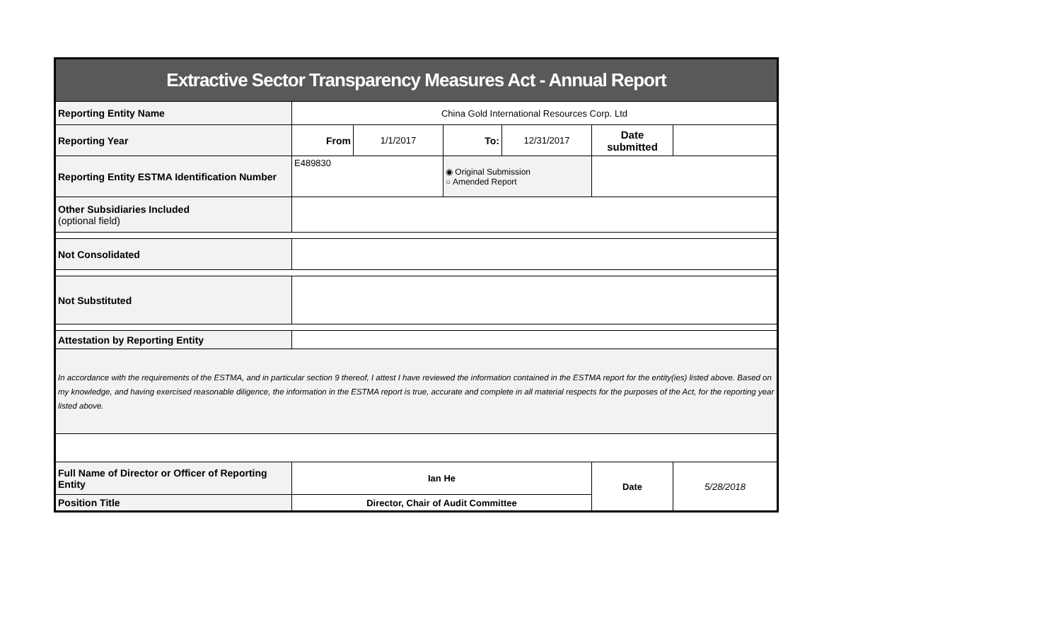| Extractive Sector Transparency Measures Act - Annual Report | | | | | | |
| Reporting Entity Name | China Gold International Resources Corp. Ltd | | | | | |
| Reporting Year | From | 1/1/2017 | To: | 12/31/2017 | Date submitted | |
| Reporting Entity ESTMA Identification Number | E489830 | | ◉ Original Submission ○ Amended Report | | | |
| Other Subsidiaries Included (optional field) | | | | | | |
| Not Consolidated | | | | | | |
| Not Substituted | | | | | | |
| Attestation by Reporting Entity | | | | | | |
| In accordance with the requirements of the ESTMA, and in particular section 9 thereof, I attest I have reviewed the information contained in the ESTMA report for the entity(ies) listed above. Based on my knowledge, and having exercised reasonable diligence, the information in the ESTMA report is true, accurate and complete in all material respects for the purposes of the Act, for the reporting year listed above. | | | | | | |
| Full Name of Director or Officer of Reporting Entity | Ian He | | | | Date | 5/28/2018 |
| Position Title | Director, Chair of Audit Committee | | | | | |